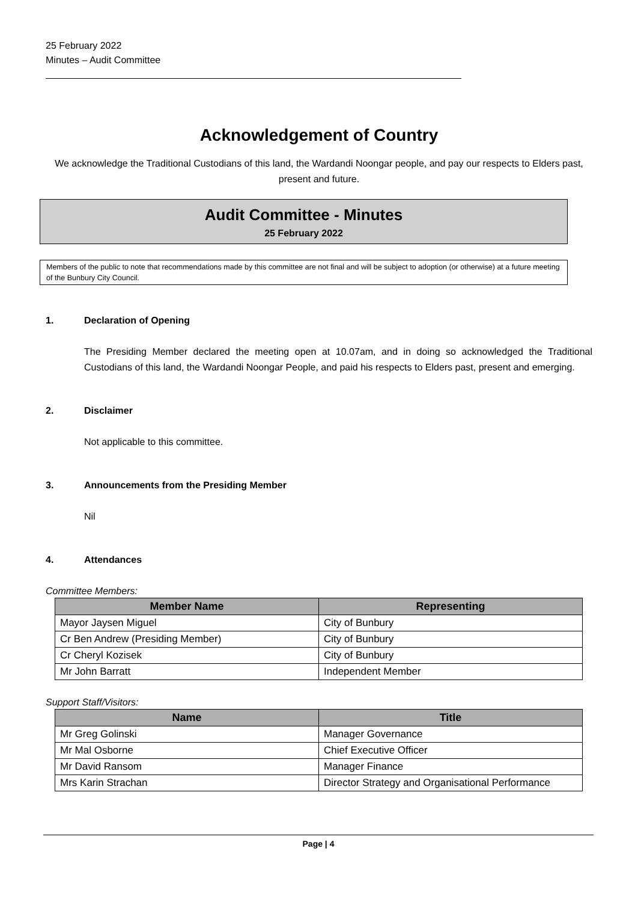25 February 2022
Minutes – Audit Committee
Acknowledgement of Country
We acknowledge the Traditional Custodians of this land, the Wardandi Noongar people, and pay our respects to Elders past, present and future.
Audit Committee - Minutes
25 February 2022
Members of the public to note that recommendations made by this committee are not final and will be subject to adoption (or otherwise) at a future meeting of the Bunbury City Council.
1. Declaration of Opening
The Presiding Member declared the meeting open at 10.07am, and in doing so acknowledged the Traditional Custodians of this land, the Wardandi Noongar People, and paid his respects to Elders past, present and emerging.
2. Disclaimer
Not applicable to this committee.
3. Announcements from the Presiding Member
Nil
4. Attendances
Committee Members:
| Member Name | Representing |
| --- | --- |
| Mayor Jaysen Miguel | City of Bunbury |
| Cr Ben Andrew (Presiding Member) | City of Bunbury |
| Cr Cheryl Kozisek | City of Bunbury |
| Mr John Barratt | Independent Member |
Support Staff/Visitors:
| Name | Title |
| --- | --- |
| Mr Greg Golinski | Manager Governance |
| Mr Mal Osborne | Chief Executive Officer |
| Mr David Ransom | Manager Finance |
| Mrs Karin Strachan | Director Strategy and Organisational Performance |
Page | 4